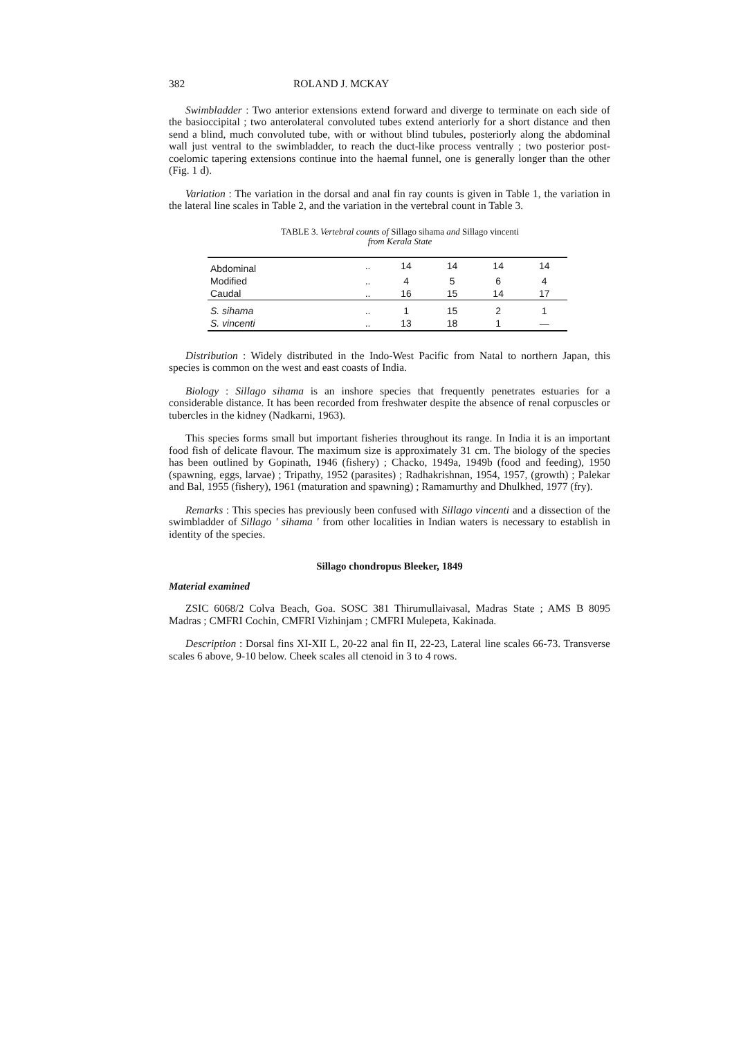382 ROLAND J. MCKAY
Swimbladder : Two anterior extensions extend forward and diverge to terminate on each side of the basioccipital ; two anterolateral convoluted tubes extend anteriorly for a short distance and then send a blind, much convoluted tube, with or without blind tubules, posteriorly along the abdominal wall just ventral to the swimbladder, to reach the duct-like process ventrally ; two posterior post-coelomic tapering extensions continue into the haemal funnel, one is generally longer than the other (Fig. 1 d).
Variation : The variation in the dorsal and anal fin ray counts is given in Table 1, the variation in the lateral line scales in Table 2, and the variation in the vertebral count in Table 3.
TABLE 3. Vertebral counts of Sillago sihama and Sillago vincenti
from Kerala State
| Abdominal | .. | 14 | 14 | 14 | 14 |
| Modified | .. | 4 | 5 | 6 | 4 |
| Caudal | .. | 16 | 15 | 14 | 17 |
| S. sihama | .. | 1 | 15 | 2 | 1 |
| S. vincenti | .. | 13 | 18 | 1 | — |
Distribution : Widely distributed in the Indo-West Pacific from Natal to northern Japan, this species is common on the west and east coasts of India.
Biology : Sillago sihama is an inshore species that frequently penetrates estuaries for a considerable distance. It has been recorded from freshwater despite the absence of renal corpuscles or tubercles in the kidney (Nadkarni, 1963).
This species forms small but important fisheries throughout its range. In India it is an important food fish of delicate flavour. The maximum size is approximately 31 cm. The biology of the species has been outlined by Gopinath, 1946 (fishery) ; Chacko, 1949a, 1949b (food and feeding), 1950 (spawning, eggs, larvae) ; Tripathy, 1952 (parasites) ; Radhakrishnan, 1954, 1957, (growth) ; Palekar and Bal, 1955 (fishery), 1961 (maturation and spawning) ; Ramamurthy and Dhulkhed, 1977 (fry).
Remarks : This species has previously been confused with Sillago vincenti and a dissection of the swimbladder of Sillago ' sihama ' from other localities in Indian waters is necessary to establish in identity of the species.
Sillago chondropus Bleeker, 1849
Material examined
ZSIC 6068/2 Colva Beach, Goa. SOSC 381 Thirumullaivasal, Madras State ; AMS B 8095 Madras ; CMFRI Cochin, CMFRI Vizhinjam ; CMFRI Mulepeta, Kakinada.
Description : Dorsal fins XI-XII L, 20-22 anal fin II, 22-23, Lateral line scales 66-73. Transverse scales 6 above, 9-10 below. Cheek scales all ctenoid in 3 to 4 rows.